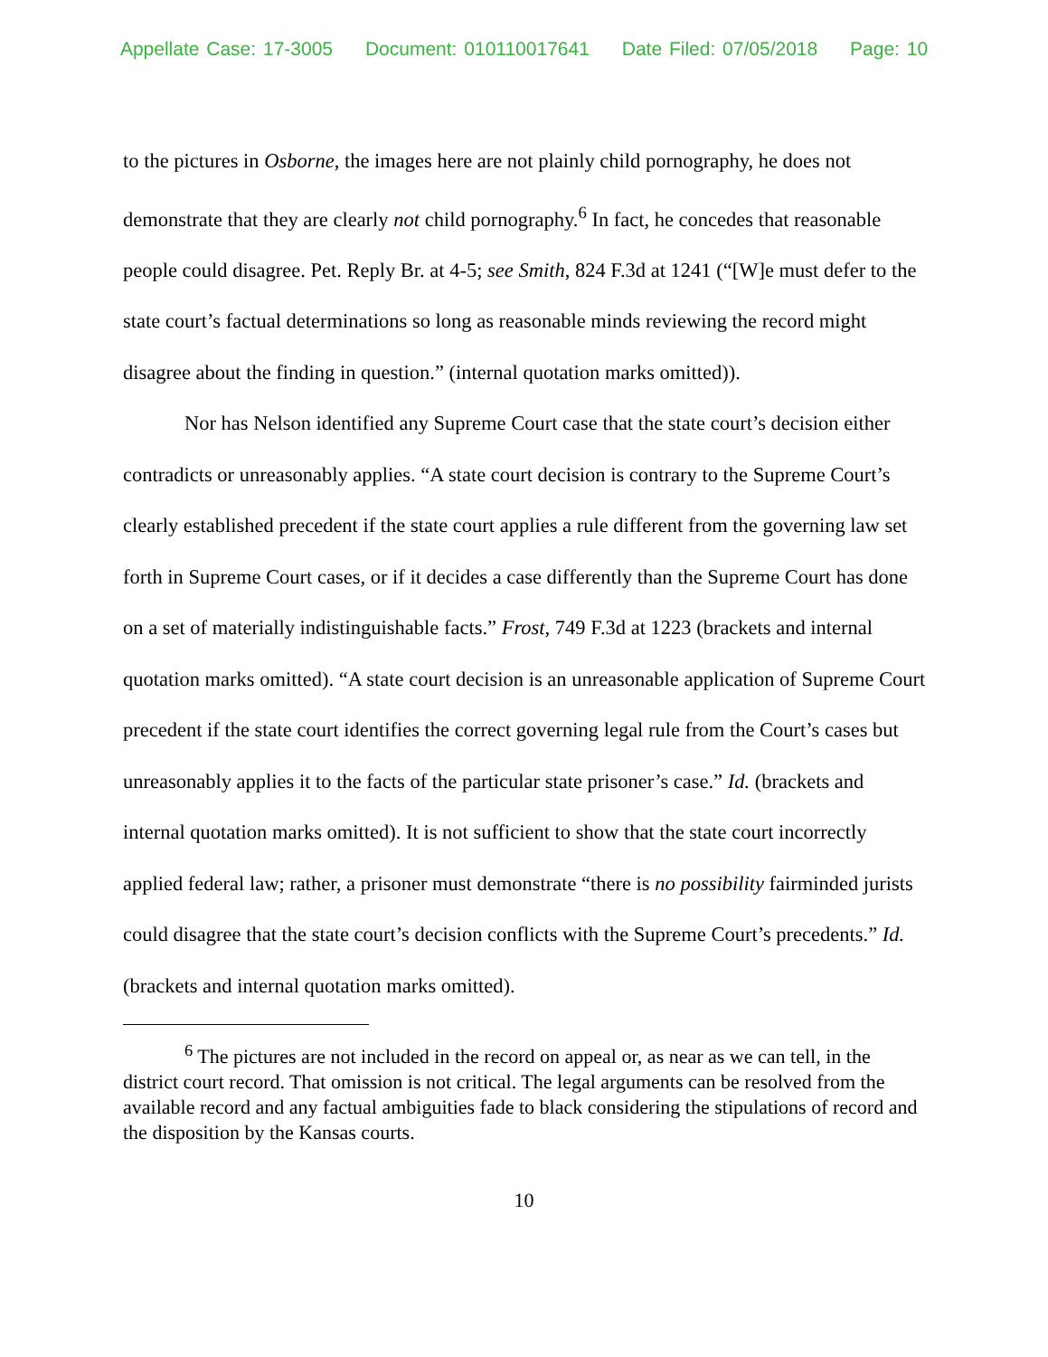Appellate Case: 17-3005 Document: 010110017641 Date Filed: 07/05/2018 Page: 10
to the pictures in Osborne, the images here are not plainly child pornography, he does not demonstrate that they are clearly not child pornography.<sup>6</sup> In fact, he concedes that reasonable people could disagree. Pet. Reply Br. at 4-5; see Smith, 824 F.3d at 1241 (“[W]e must defer to the state court’s factual determinations so long as reasonable minds reviewing the record might disagree about the finding in question.” (internal quotation marks omitted)).
Nor has Nelson identified any Supreme Court case that the state court’s decision either contradicts or unreasonably applies. “A state court decision is contrary to the Supreme Court’s clearly established precedent if the state court applies a rule different from the governing law set forth in Supreme Court cases, or if it decides a case differently than the Supreme Court has done on a set of materially indistinguishable facts.” Frost, 749 F.3d at 1223 (brackets and internal quotation marks omitted). “A state court decision is an unreasonable application of Supreme Court precedent if the state court identifies the correct governing legal rule from the Court’s cases but unreasonably applies it to the facts of the particular state prisoner’s case.” Id. (brackets and internal quotation marks omitted). It is not sufficient to show that the state court incorrectly applied federal law; rather, a prisoner must demonstrate “there is no possibility fairminded jurists could disagree that the state court’s decision conflicts with the Supreme Court’s precedents.” Id. (brackets and internal quotation marks omitted).
<sup>6</sup> The pictures are not included in the record on appeal or, as near as we can tell, in the district court record. That omission is not critical. The legal arguments can be resolved from the available record and any factual ambiguities fade to black considering the stipulations of record and the disposition by the Kansas courts.
10